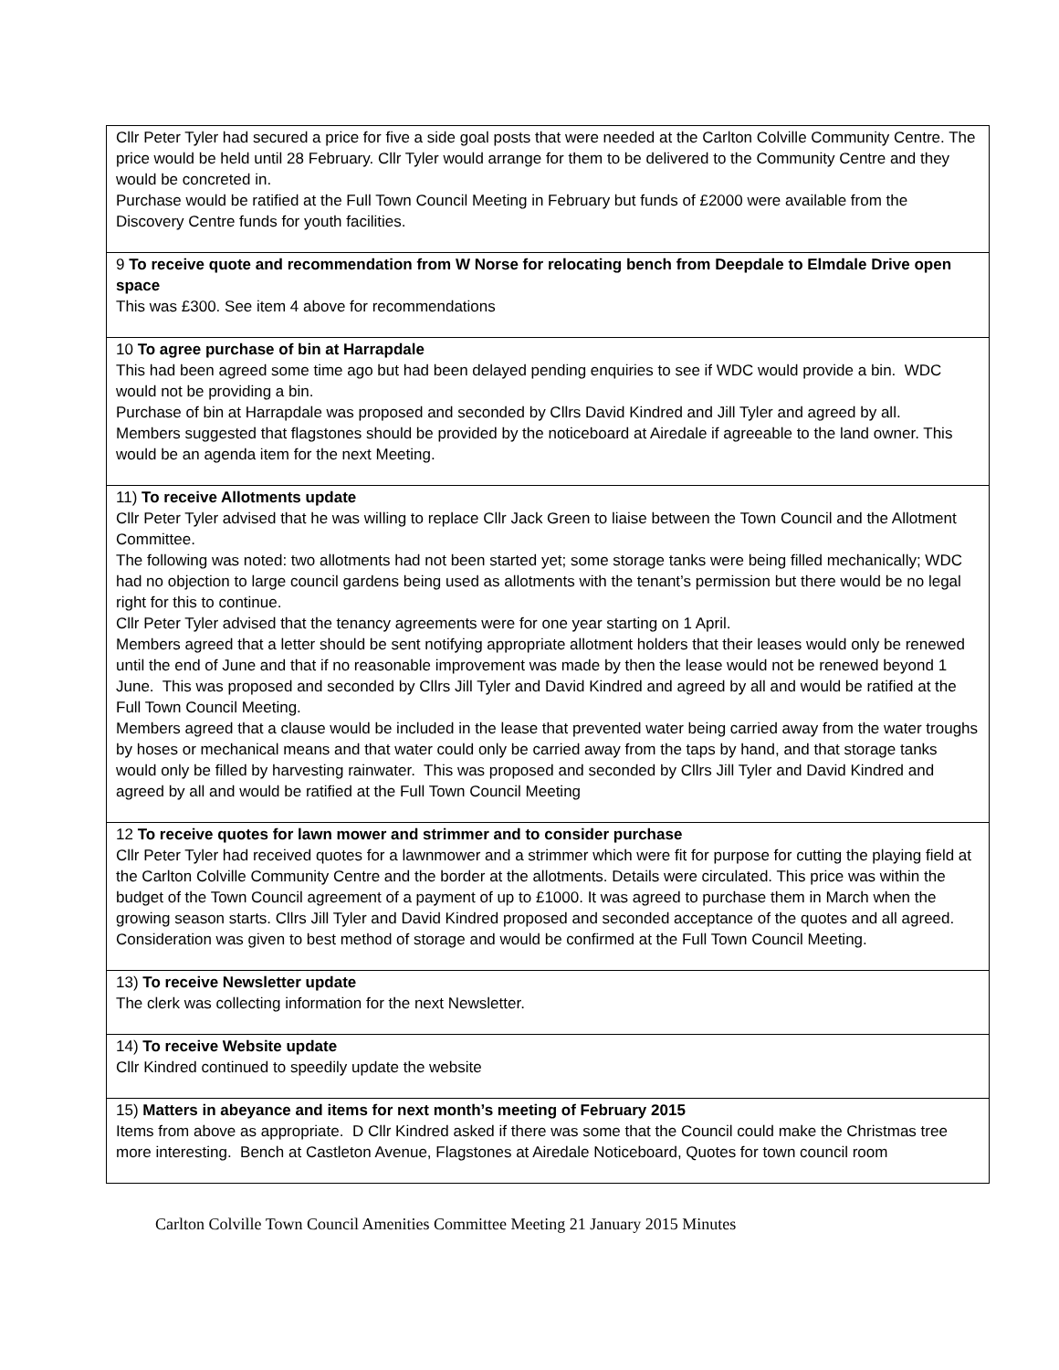| Cllr Peter Tyler had secured a price for five a side goal posts that were needed at the Carlton Colville Community Centre. The price would be held until 28 February. Cllr Tyler would arrange for them to be delivered to the Community Centre and they would be concreted in. Purchase would be ratified at the Full Town Council Meeting in February but funds of £2000 were available from the Discovery Centre funds for youth facilities. |
| 9 To receive quote and recommendation from W Norse for relocating bench from Deepdale to Elmdale Drive open space This was £300. See item 4 above for recommendations |
| 10 To agree purchase of bin at Harrapdale This had been agreed some time ago but had been delayed pending enquiries to see if WDC would provide a bin. WDC would not be providing a bin. Purchase of bin at Harrapdale was proposed and seconded by Cllrs David Kindred and Jill Tyler and agreed by all. Members suggested that flagstones should be provided by the noticeboard at Airedale if agreeable to the land owner. This would be an agenda item for the next Meeting. |
| 11) To receive Allotments update Cllr Peter Tyler advised that he was willing to replace Cllr Jack Green to liaise between the Town Council and the Allotment Committee. The following was noted: two allotments had not been started yet; some storage tanks were being filled mechanically; WDC had no objection to large council gardens being used as allotments with the tenant’s permission but there would be no legal right for this to continue. Cllr Peter Tyler advised that the tenancy agreements were for one year starting on 1 April. Members agreed that a letter should be sent notifying appropriate allotment holders that their leases would only be renewed until the end of June and that if no reasonable improvement was made by then the lease would not be renewed beyond 1 June. This was proposed and seconded by Cllrs Jill Tyler and David Kindred and agreed by all and would be ratified at the Full Town Council Meeting. Members agreed that a clause would be included in the lease that prevented water being carried away from the water troughs by hoses or mechanical means and that water could only be carried away from the taps by hand, and that storage tanks would only be filled by harvesting rainwater. This was proposed and seconded by Cllrs Jill Tyler and David Kindred and agreed by all and would be ratified at the Full Town Council Meeting |
| 12 To receive quotes for lawn mower and strimmer and to consider purchase Cllr Peter Tyler had received quotes for a lawnmower and a strimmer which were fit for purpose for cutting the playing field at the Carlton Colville Community Centre and the border at the allotments. Details were circulated. This price was within the budget of the Town Council agreement of a payment of up to £1000. It was agreed to purchase them in March when the growing season starts. Cllrs Jill Tyler and David Kindred proposed and seconded acceptance of the quotes and all agreed. Consideration was given to best method of storage and would be confirmed at the Full Town Council Meeting. |
| 13) To receive Newsletter update The clerk was collecting information for the next Newsletter. |
| 14) To receive Website update Cllr Kindred continued to speedily update the website |
| 15) Matters in abeyance and items for next month’s meeting of February 2015 Items from above as appropriate. D Cllr Kindred asked if there was some that the Council could make the Christmas tree more interesting. Bench at Castleton Avenue, Flagstones at Airedale Noticeboard, Quotes for town council room |
Carlton Colville Town Council Amenities Committee Meeting 21 January 2015 Minutes